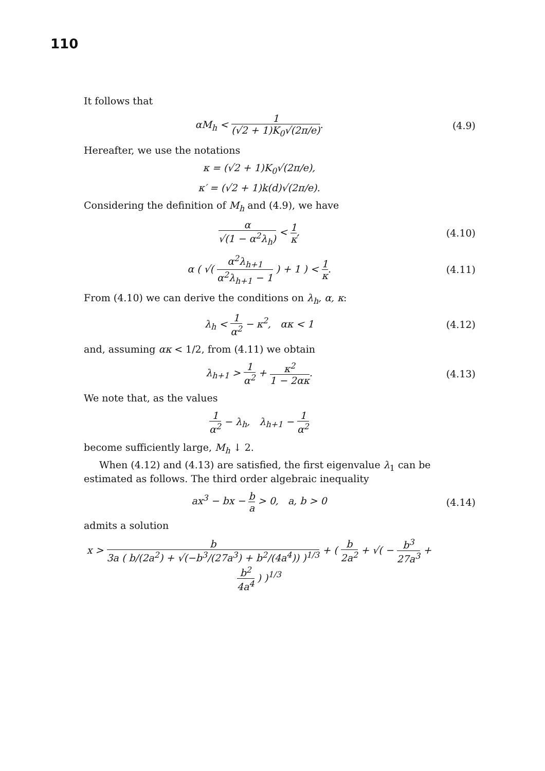110
It follows that
αM<sub>h</sub> < 1 (√2 + 1)K<sub>0</sub>√(2π/e). (4.9)
Hereafter, we use the notations
κ = (√2 + 1)K<sub>0</sub>√(2π/e),
κ′ = (√2 + 1)k(d)√(2π/e).
Considering the definition of M<sub>h</sub> and (4.9), we have
α √(1 − α<sup>2</sup>λ<sub>h</sub>) < 1 κ, (4.10)
α ( √( α<sup>2</sup>λ<sub>h+1</sub> α<sup>2</sup>λ<sub>h+1</sub> − 1 ) + 1 ) < 1 κ.
(4.11)
From (4.10) we can derive the conditions on λ<sub>h</sub>, α, κ:
λ<sub>h</sub> < 1 α<sup>2</sup> − κ<sup>2</sup>, ακ < 1 (4.12)
and, assuming ακ < 1/2, from (4.11) we obtain
λ<sub>h+1</sub> > 1 α<sup>2</sup> + κ<sup>2</sup> 1 − 2ακ. (4.13)
We note that, as the values
1 α<sup>2</sup> − λ<sub>h</sub>, λ<sub>h+1</sub> − 1 α<sup>2</sup>
become sufficiently large, M<sub>h</sub> ↓ 2.
When (4.12) and (4.13) are satisfied, the first eigenvalue λ<sub>1</sub> can be estimated as follows. The third order algebraic inequality
ax<sup>3</sup> − bx − b a > 0, a, b > 0 (4.14)
admits a solution
x > b 3a ( b/(2a<sup>2</sup>) + √(−b<sup>3</sup>/(27a<sup>3</sup>) + b<sup>2</sup>/(4a<sup>4</sup>)) )<sup>1/3</sup> + ( b 2a<sup>2</sup> + √( − b<sup>3</sup> 27a<sup>3</sup> + b<sup>2</sup> 4a<sup>4</sup> ) )<sup>1/3</sup>